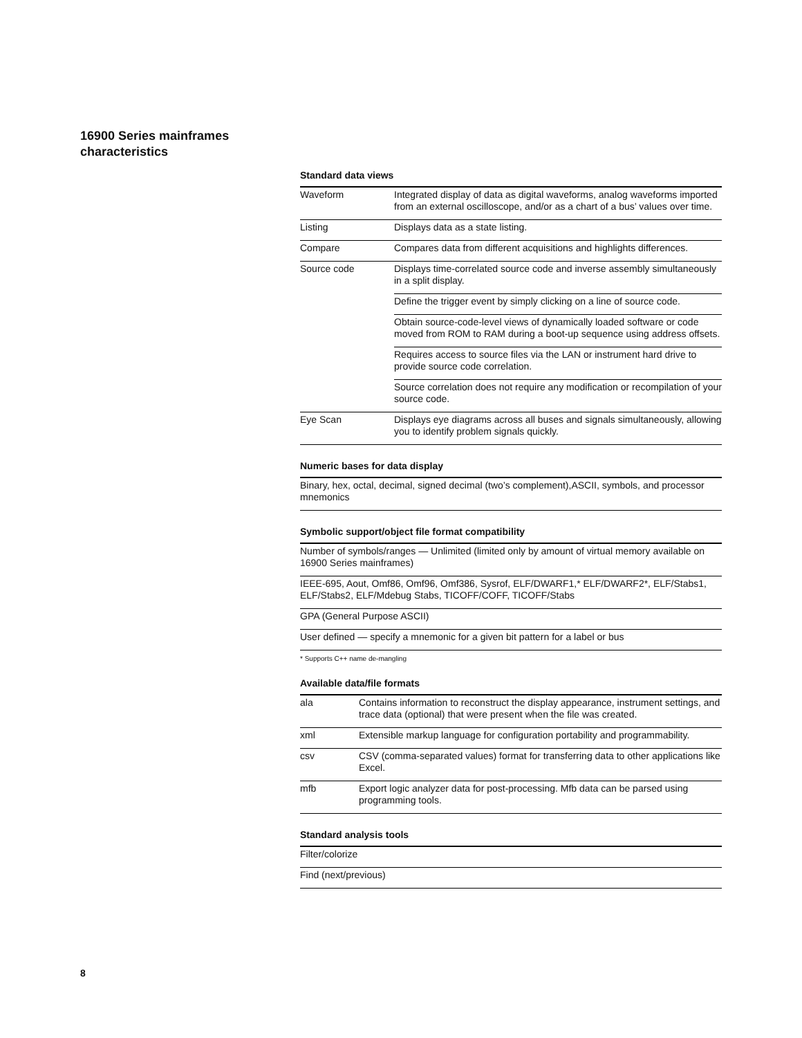16900 Series mainframes
characteristics
Standard data views
| Waveform | Integrated display of data as digital waveforms, analog waveforms imported from an external oscilloscope, and/or as a chart of a bus’ values over time. |
| Listing | Displays data as a state listing. |
| Compare | Compares data from different acquisitions and highlights differences. |
| Source code | Displays time-correlated source code and inverse assembly simultaneously in a split display. |
| | Define the trigger event by simply clicking on a line of source code. |
| | Obtain source-code-level views of dynamically loaded software or code moved from ROM to RAM during a boot-up sequence using address offsets. |
| | Requires access to source files via the LAN or instrument hard drive to provide source code correlation. |
| | Source correlation does not require any modification or recompilation of your source code. |
| Eye Scan | Displays eye diagrams across all buses and signals simultaneously, allowing you to identify problem signals quickly. |
Numeric bases for data display
| Binary, hex, octal, decimal, signed decimal (two’s complement),ASCII, symbols, and processor mnemonics |
Symbolic support/object file format compatibility
| Number of symbols/ranges — Unlimited (limited only by amount of virtual memory available on 16900 Series mainframes) |
| IEEE-695, Aout, Omf86, Omf96, Omf386, Sysrof, ELF/DWARF1,* ELF/DWARF2*, ELF/Stabs1, ELF/Stabs2, ELF/Mdebug Stabs, TICOFF/COFF, TICOFF/Stabs |
| GPA (General Purpose ASCII) |
| User defined — specify a mnemonic for a given bit pattern for a label or bus |
* Supports C++ name de-mangling
Available data/file formats
| ala | Contains information to reconstruct the display appearance, instrument settings, and trace data (optional) that were present when the file was created. |
| xml | Extensible markup language for configuration portability and programmability. |
| csv | CSV (comma-separated values) format for transferring data to other applications like Excel. |
| mfb | Export logic analyzer data for post-processing. Mfb data can be parsed using programming tools. |
Standard analysis tools
| Filter/colorize |
| Find (next/previous) |
8